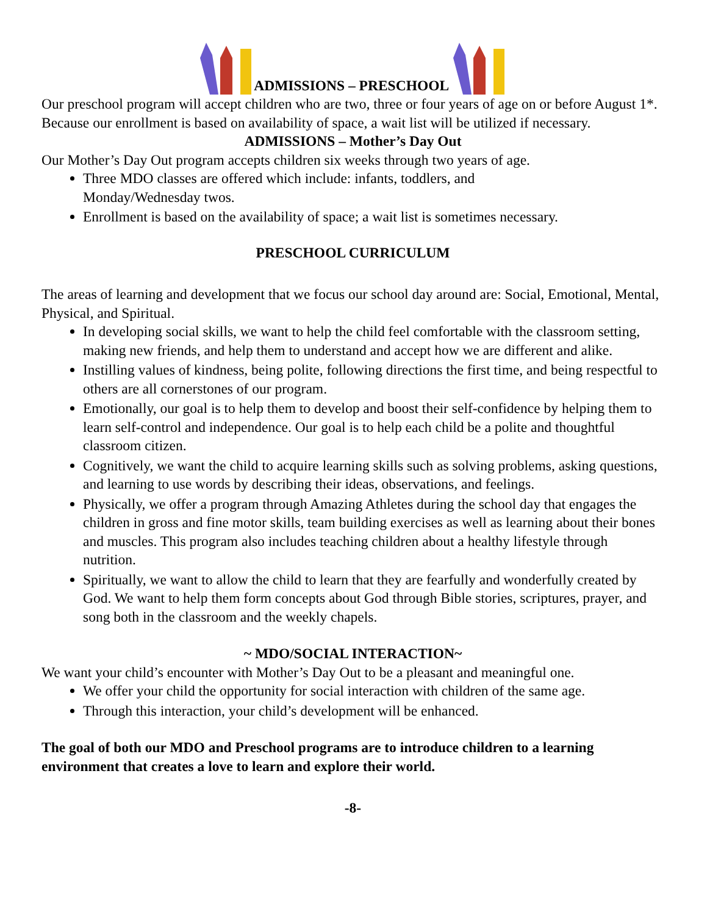ADMISSIONS – PRESCHOOL
Our preschool program will accept children who are two, three or four years of age on or before August 1*. Because our enrollment is based on availability of space, a wait list will be utilized if necessary.
ADMISSIONS – Mother’s Day Out
Our Mother’s Day Out program accepts children six weeks through two years of age.
Three MDO classes are offered which include: infants, toddlers, and
Monday/Wednesday twos.
Enrollment is based on the availability of space; a wait list is sometimes necessary.
PRESCHOOL CURRICULUM
The areas of learning and development that we focus our school day around are: Social, Emotional, Mental, Physical, and Spiritual.
In developing social skills, we want to help the child feel comfortable with the classroom setting, making new friends, and help them to understand and accept how we are different and alike.
Instilling values of kindness, being polite, following directions the first time, and being respectful to others are all cornerstones of our program.
Emotionally, our goal is to help them to develop and boost their self-confidence by helping them to learn self-control and independence. Our goal is to help each child be a polite and thoughtful classroom citizen.
Cognitively, we want the child to acquire learning skills such as solving problems, asking questions, and learning to use words by describing their ideas, observations, and feelings.
Physically, we offer a program through Amazing Athletes during the school day that engages the children in gross and fine motor skills, team building exercises as well as learning about their bones and muscles. This program also includes teaching children about a healthy lifestyle through nutrition.
Spiritually, we want to allow the child to learn that they are fearfully and wonderfully created by God. We want to help them form concepts about God through Bible stories, scriptures, prayer, and song both in the classroom and the weekly chapels.
~ MDO/SOCIAL INTERACTION~
We want your child’s encounter with Mother’s Day Out to be a pleasant and meaningful one.
We offer your child the opportunity for social interaction with children of the same age.
Through this interaction, your child’s development will be enhanced.
The goal of both our MDO and Preschool programs are to introduce children to a learning environment that creates a love to learn and explore their world.
-8-